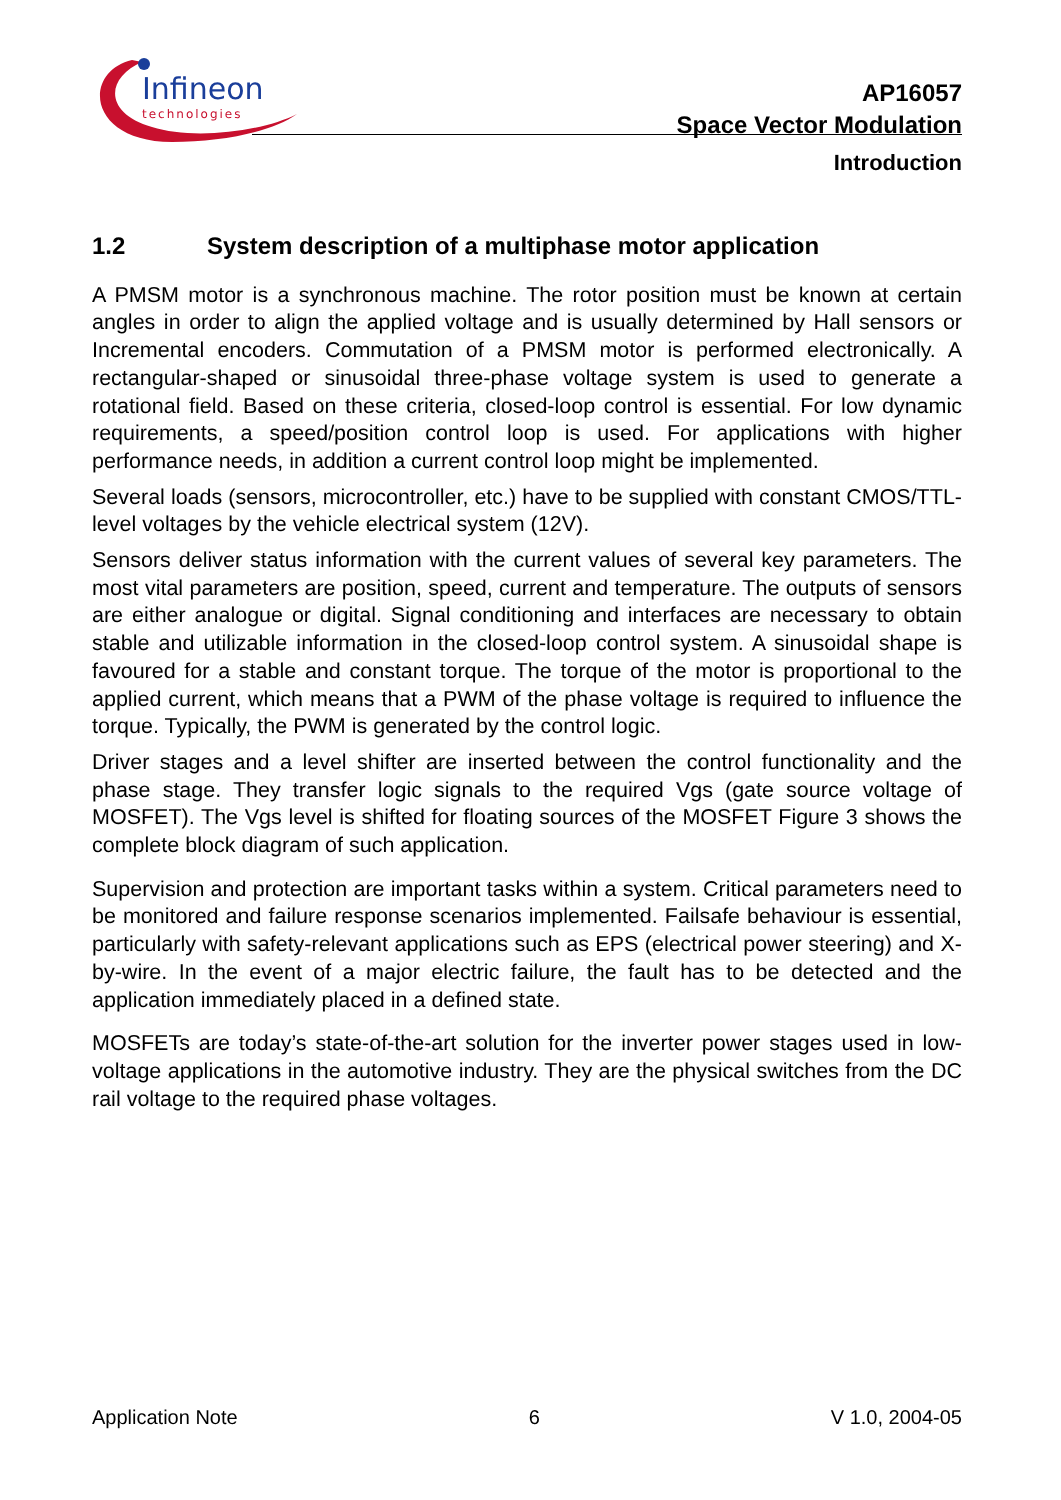Infineon
technologies
AP16057
Space Vector Modulation
Introduction
1.2 System description of a multiphase motor application
A PMSM motor is a synchronous machine. The rotor position must be known at certain angles in order to align the applied voltage and is usually determined by Hall sensors or Incremental encoders. Commutation of a PMSM motor is performed electronically. A rectangular-shaped or sinusoidal three-phase voltage system is used to generate a rotational field. Based on these criteria, closed-loop control is essential. For low dynamic requirements, a speed/position control loop is used. For applications with higher performance needs, in addition a current control loop might be implemented.
Several loads (sensors, microcontroller, etc.) have to be supplied with constant CMOS/TTL-level voltages by the vehicle electrical system (12V).
Sensors deliver status information with the current values of several key parameters. The most vital parameters are position, speed, current and temperature. The outputs of sensors are either analogue or digital. Signal conditioning and interfaces are necessary to obtain stable and utilizable information in the closed-loop control system. A sinusoidal shape is favoured for a stable and constant torque. The torque of the motor is proportional to the applied current, which means that a PWM of the phase voltage is required to influence the torque. Typically, the PWM is generated by the control logic.
Driver stages and a level shifter are inserted between the control functionality and the phase stage. They transfer logic signals to the required Vgs (gate source voltage of MOSFET). The Vgs level is shifted for floating sources of the MOSFET Figure 3 shows the complete block diagram of such application.
Supervision and protection are important tasks within a system. Critical parameters need to be monitored and failure response scenarios implemented. Failsafe behaviour is essential, particularly with safety-relevant applications such as EPS (electrical power steering) and X-by-wire. In the event of a major electric failure, the fault has to be detected and the application immediately placed in a defined state.
MOSFETs are today’s state-of-the-art solution for the inverter power stages used in low-voltage applications in the automotive industry. They are the physical switches from the DC rail voltage to the required phase voltages.
Application Note 6 V 1.0, 2004-05